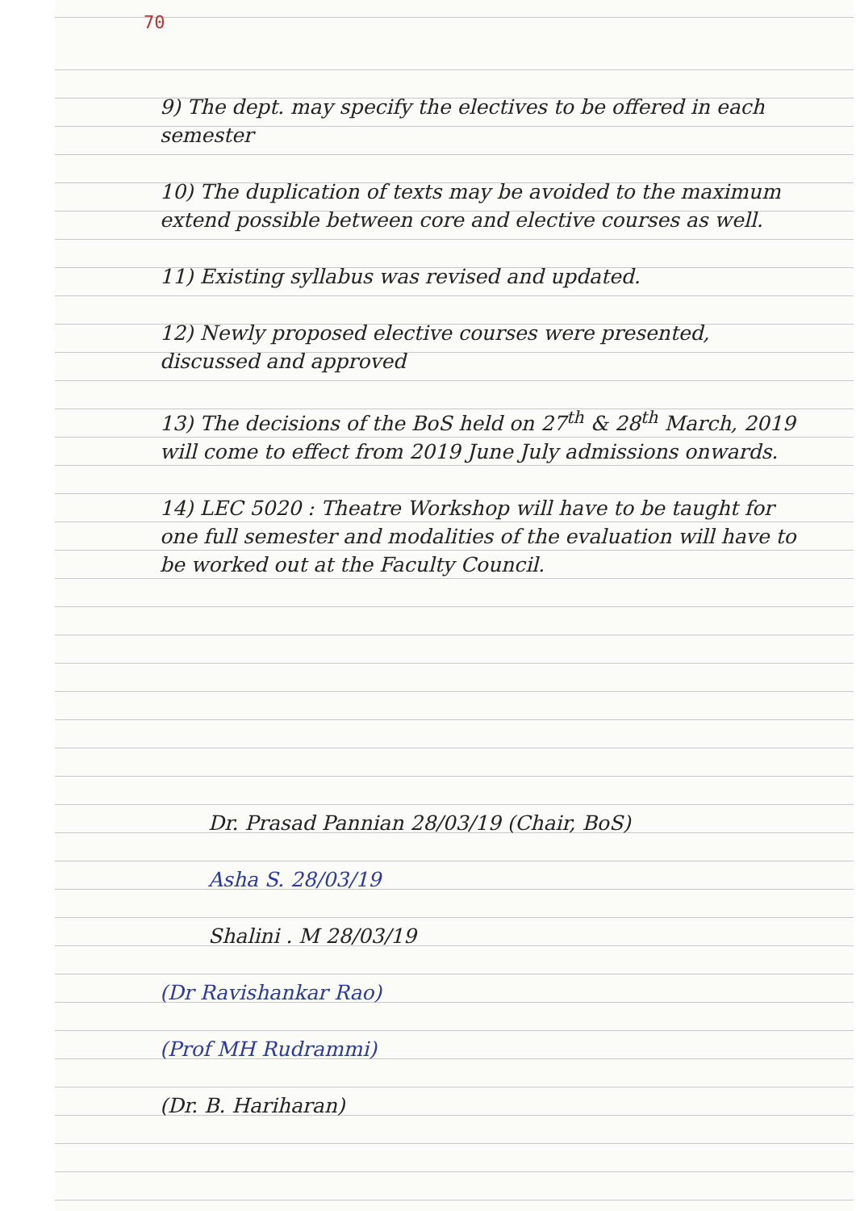70
9) The dept. may specify the electives to be offered in each semester
10) The duplication of texts may be avoided to the maximum extend possible between core and elective courses as well.
11) Existing syllabus was revised and updated.
12) Newly proposed elective courses were presented, discussed and approved
13) The decisions of the BoS held on 27<sup>th</sup> & 28<sup>th</sup> March, 2019 will come to effect from 2019 June July admissions onwards.
14) LEC 5020 : Theatre Workshop will have to be taught for one full semester and modalities of the evaluation will have to be worked out at the Faculty Council.
Dr. Prasad Pannian 28/03/19 (Chair, BoS)
Asha S. 28/03/19
Shalini . M 28/03/19
(Dr Ravishankar Rao)
(Prof MH Rudrammi)
(Dr. B. Hariharan)